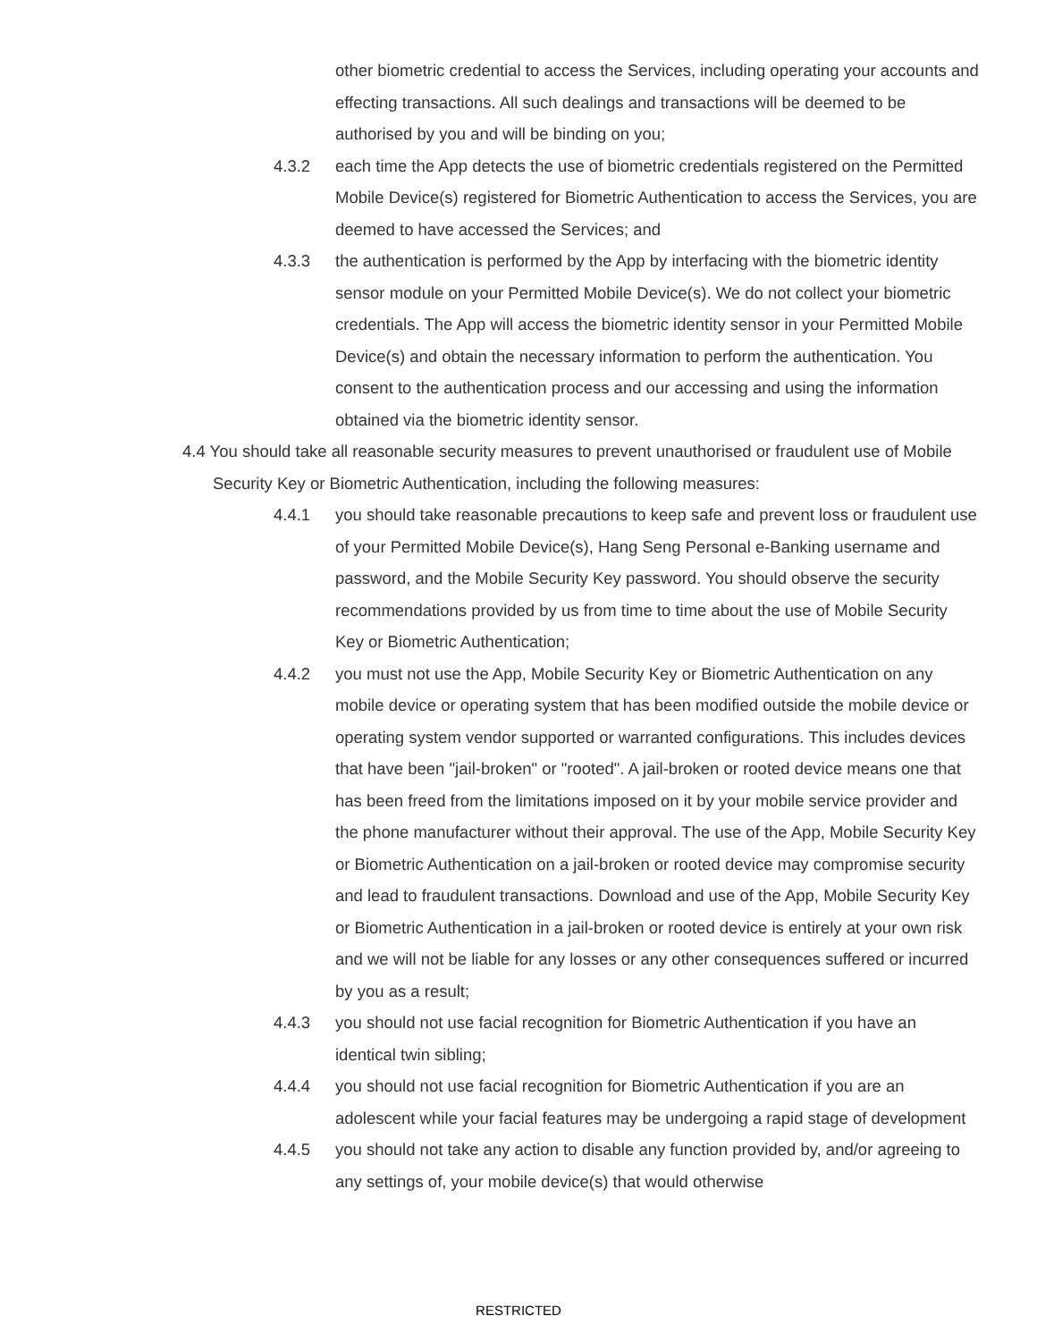other biometric credential to access the Services, including operating your accounts and effecting transactions. All such dealings and transactions will be deemed to be authorised by you and will be binding on you;
4.3.2 each time the App detects the use of biometric credentials registered on the Permitted Mobile Device(s) registered for Biometric Authentication to access the Services, you are deemed to have accessed the Services; and
4.3.3 the authentication is performed by the App by interfacing with the biometric identity sensor module on your Permitted Mobile Device(s). We do not collect your biometric credentials. The App will access the biometric identity sensor in your Permitted Mobile Device(s) and obtain the necessary information to perform the authentication. You consent to the authentication process and our accessing and using the information obtained via the biometric identity sensor.
4.4 You should take all reasonable security measures to prevent unauthorised or fraudulent use of Mobile Security Key or Biometric Authentication, including the following measures:
4.4.1 you should take reasonable precautions to keep safe and prevent loss or fraudulent use of your Permitted Mobile Device(s), Hang Seng Personal e-Banking username and password, and the Mobile Security Key password. You should observe the security recommendations provided by us from time to time about the use of Mobile Security Key or Biometric Authentication;
4.4.2 you must not use the App, Mobile Security Key or Biometric Authentication on any mobile device or operating system that has been modified outside the mobile device or operating system vendor supported or warranted configurations. This includes devices that have been "jail-broken" or "rooted". A jail-broken or rooted device means one that has been freed from the limitations imposed on it by your mobile service provider and the phone manufacturer without their approval. The use of the App, Mobile Security Key or Biometric Authentication on a jail-broken or rooted device may compromise security and lead to fraudulent transactions. Download and use of the App, Mobile Security Key or Biometric Authentication in a jail-broken or rooted device is entirely at your own risk and we will not be liable for any losses or any other consequences suffered or incurred by you as a result;
4.4.3 you should not use facial recognition for Biometric Authentication if you have an identical twin sibling;
4.4.4 you should not use facial recognition for Biometric Authentication if you are an adolescent while your facial features may be undergoing a rapid stage of development
4.4.5 you should not take any action to disable any function provided by, and/or agreeing to any settings of, your mobile device(s) that would otherwise
RESTRICTED